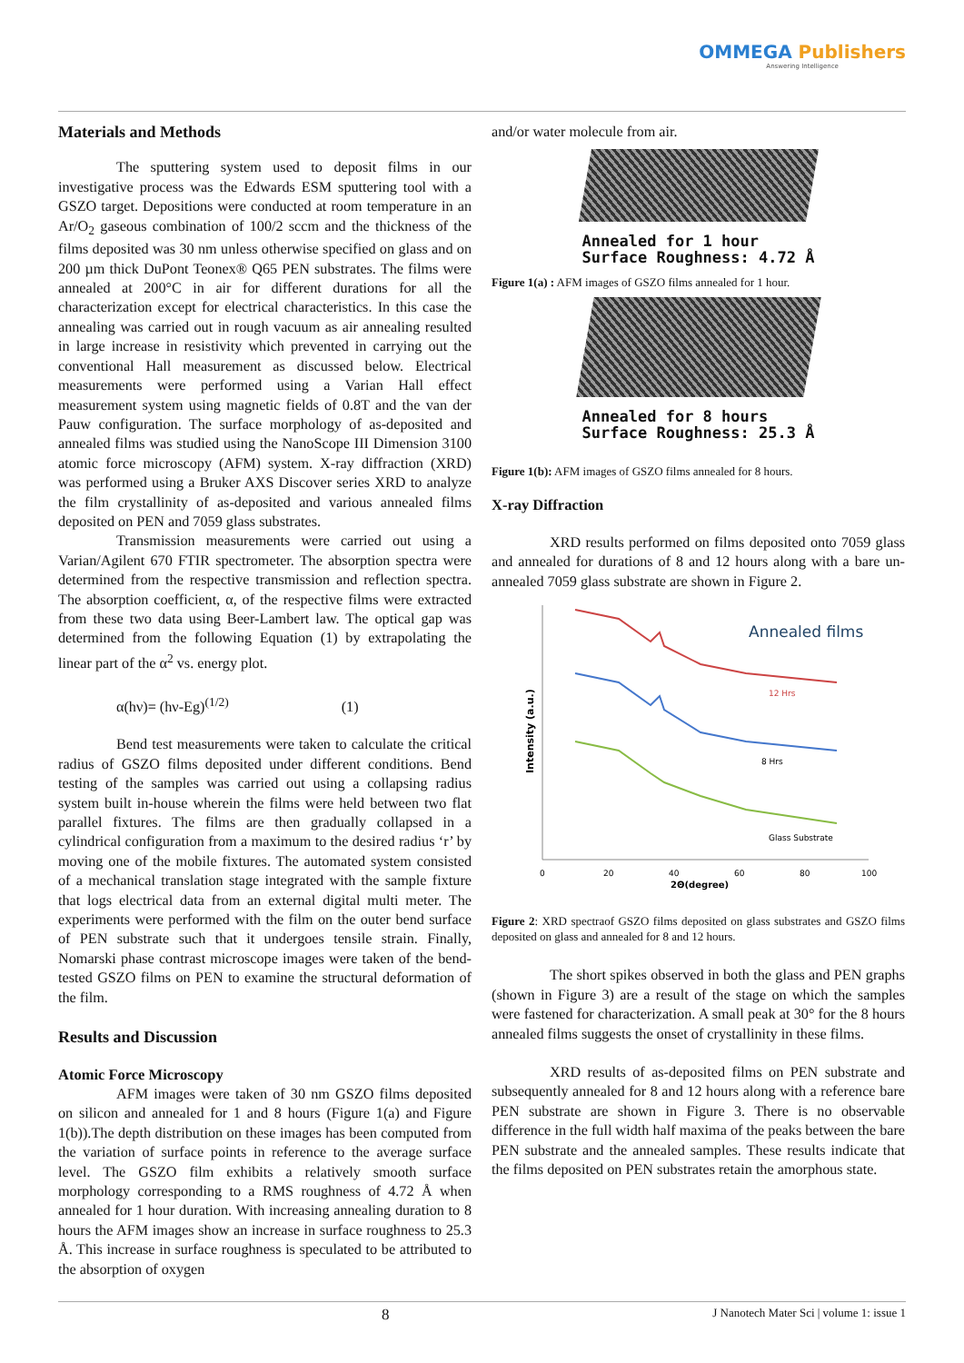OMMEGA Publishers
Answering Intelligence
Materials and Methods
The sputtering system used to deposit films in our investigative process was the Edwards ESM sputtering tool with a GSZO target. Depositions were conducted at room temperature in an Ar/O<sub>2</sub> gaseous combination of 100/2 sccm and the thickness of the films deposited was 30 nm unless otherwise specified on glass and on 200 µm thick DuPont Teonex® Q65 PEN substrates. The films were annealed at 200°C in air for different durations for all the characterization except for electrical characteristics. In this case the annealing was carried out in rough vacuum as air annealing resulted in large increase in resistivity which prevented in carrying out the conventional Hall measurement as discussed below. Electrical measurements were performed using a Varian Hall effect measurement system using magnetic fields of 0.8T and the van der Pauw configuration. The surface morphology of as-deposited and annealed films was studied using the NanoScope III Dimension 3100 atomic force microscopy (AFM) system. X-ray diffraction (XRD) was performed using a Bruker AXS Discover series XRD to analyze the film crystallinity of as-deposited and various annealed films deposited on PEN and 7059 glass substrates.
Transmission measurements were carried out using a Varian/Agilent 670 FTIR spectrometer. The absorption spectra were determined from the respective transmission and reflection spectra. The absorption coefficient, α, of the respective films were extracted from these two data using Beer-Lambert law. The optical gap was determined from the following Equation (1) by extrapolating the linear part of the α<sup>2</sup> vs. energy plot.
α(hν)= (hν-Eg)<sup>(1/2)</sup> (1)
Bend test measurements were taken to calculate the critical radius of GSZO films deposited under different conditions. Bend testing of the samples was carried out using a collapsing radius system built in-house wherein the films were held between two flat parallel fixtures. The films are then gradually collapsed in a cylindrical configuration from a maximum to the desired radius ‘r’ by moving one of the mobile fixtures. The automated system consisted of a mechanical translation stage integrated with the sample fixture that logs electrical data from an external digital multi meter. The experiments were performed with the film on the outer bend surface of PEN substrate such that it undergoes tensile strain. Finally, Nomarski phase contrast microscope images were taken of the bend-tested GSZO films on PEN to examine the structural deformation of the film.
Results and Discussion
Atomic Force Microscopy
AFM images were taken of 30 nm GSZO films deposited on silicon and annealed for 1 and 8 hours (Figure 1(a) and Figure 1(b)).The depth distribution on these images has been computed from the variation of surface points in reference to the average surface level. The GSZO film exhibits a relatively smooth surface morphology corresponding to a RMS roughness of 4.72 Å when annealed for 1 hour duration. With increasing annealing duration to 8 hours the AFM images show an increase in surface roughness to 25.3 Å. This increase in surface roughness is speculated to be attributed to the absorption of oxygen
and/or water molecule from air.
Annealed for 1 hour
Surface Roughness: 4.72 Å
Figure 1(a) : AFM images of GSZO films annealed for 1 hour.
Annealed for 8 hours
Surface Roughness: 25.3 Å
Figure 1(b): AFM images of GSZO films annealed for 8 hours.
X-ray Diffraction
XRD results performed on films deposited onto 7059 glass and annealed for durations of 8 and 12 hours along with a bare un-annealed 7059 glass substrate are shown in Figure 2.
Annealed films
12 Hrs
8 Hrs
Glass Substrate
Intensity (a.u.)
0
20
40
60
80
100
2Θ(degree)
Figure 2: XRD spectraof GSZO films deposited on glass substrates and GSZO films deposited on glass and annealed for 8 and 12 hours.
The short spikes observed in both the glass and PEN graphs (shown in Figure 3) are a result of the stage on which the samples were fastened for characterization. A small peak at 30° for the 8 hours annealed films suggests the onset of crystallinity in these films.
XRD results of as-deposited films on PEN substrate and subsequently annealed for 8 and 12 hours along with a reference bare PEN substrate are shown in Figure 3. There is no observable difference in the full width half maxima of the peaks between the bare PEN substrate and the annealed samples. These results indicate that the films deposited on PEN substrates retain the amorphous state.
8 J Nanotech Mater Sci | volume 1: issue 1